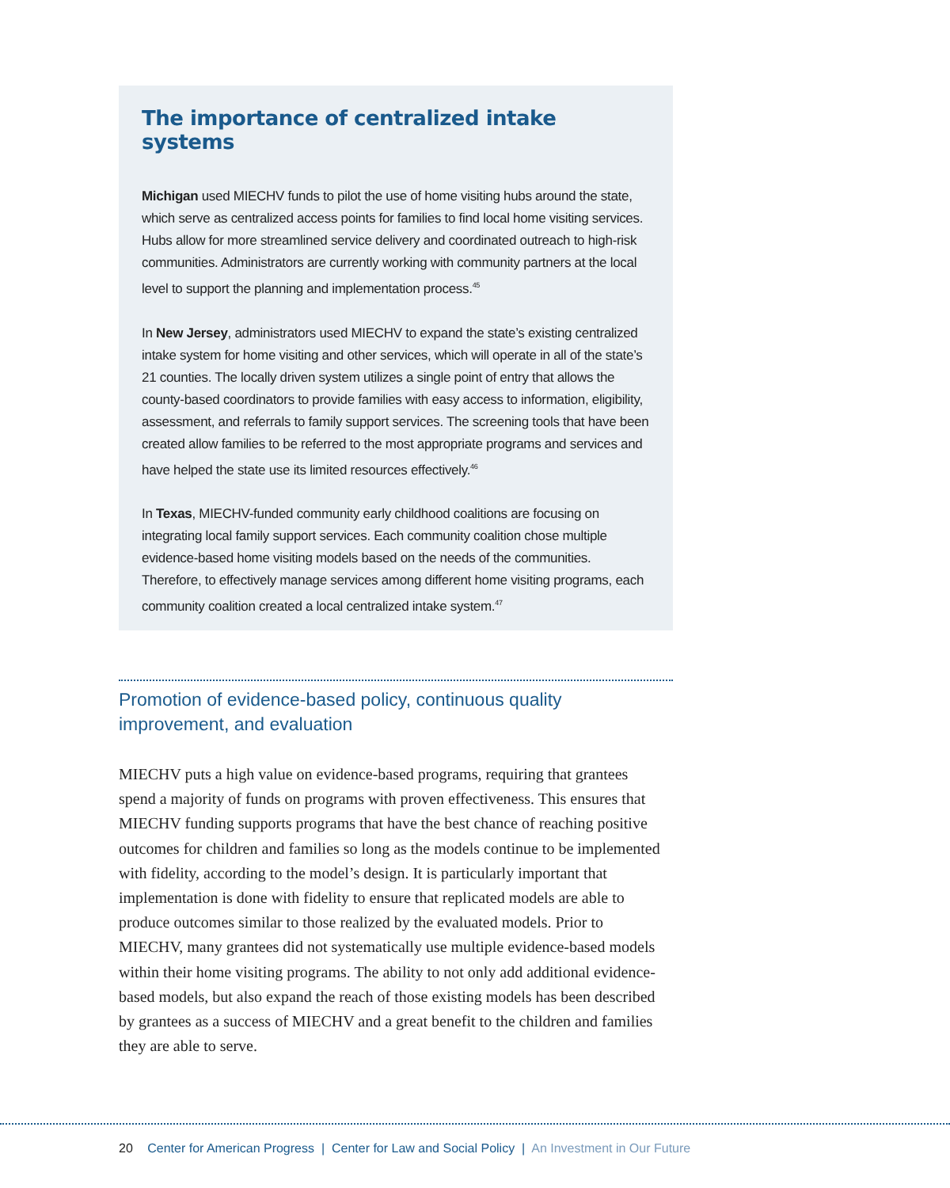The importance of centralized intake systems
Michigan used MIECHV funds to pilot the use of home visiting hubs around the state, which serve as centralized access points for families to find local home visiting services. Hubs allow for more streamlined service delivery and coordinated outreach to high-risk communities. Administrators are currently working with community partners at the local level to support the planning and implementation process.<sup>45</sup>
In New Jersey, administrators used MIECHV to expand the state’s existing centralized intake system for home visiting and other services, which will operate in all of the state’s 21 counties. The locally driven system utilizes a single point of entry that allows the county-based coordinators to provide families with easy access to information, eligibility, assessment, and referrals to family support services. The screening tools that have been created allow families to be referred to the most appropriate programs and services and have helped the state use its limited resources effectively.<sup>46</sup>
In Texas, MIECHV-funded community early childhood coalitions are focusing on integrating local family support services. Each community coalition chose multiple evidence-based home visiting models based on the needs of the communities. Therefore, to effectively manage services among different home visiting programs, each community coalition created a local centralized intake system.<sup>47</sup>
Promotion of evidence-based policy, continuous quality improvement, and evaluation
MIECHV puts a high value on evidence-based programs, requiring that grantees spend a majority of funds on programs with proven effectiveness. This ensures that MIECHV funding supports programs that have the best chance of reaching positive outcomes for children and families so long as the models continue to be implemented with fidelity, according to the model’s design. It is particularly important that implementation is done with fidelity to ensure that replicated models are able to produce outcomes similar to those realized by the evaluated models. Prior to MIECHV, many grantees did not systematically use multiple evidence-based models within their home visiting programs. The ability to not only add additional evidence-based models, but also expand the reach of those existing models has been described by grantees as a success of MIECHV and a great benefit to the children and families they are able to serve.
20 Center for American Progress | Center for Law and Social Policy | An Investment in Our Future